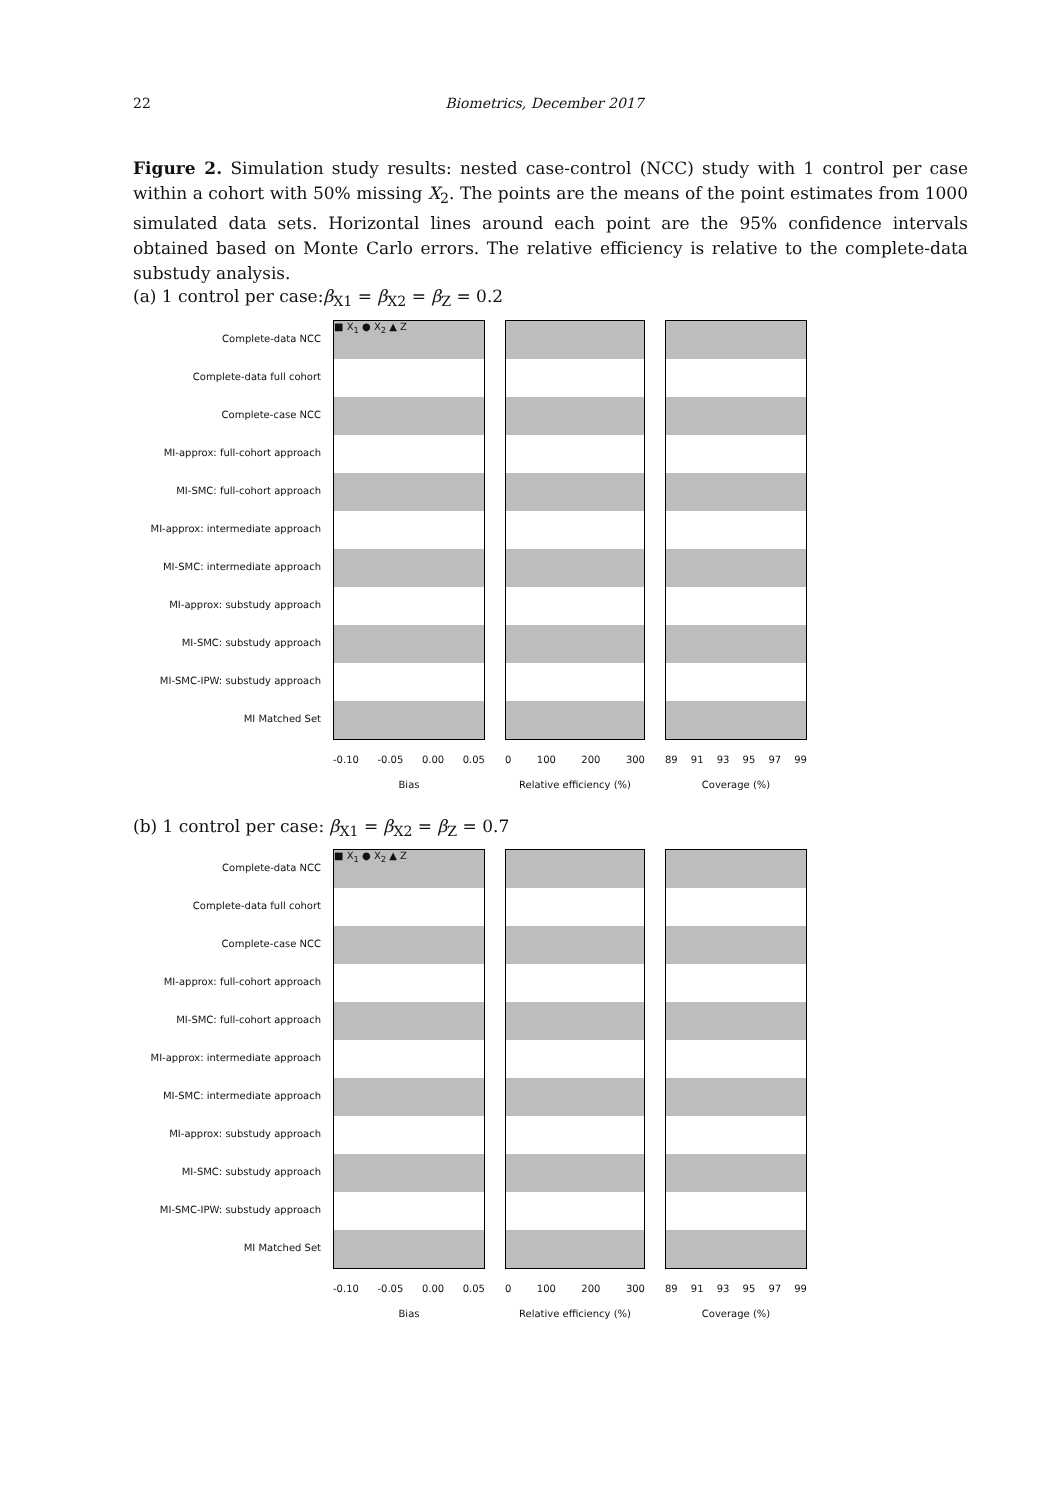22 Biometrics, December 2017
Figure 2. Simulation study results: nested case-control (NCC) study with 1 control per case within a cohort with 50% missing X<sub>2</sub>. The points are the means of the point estimates from 1000 simulated data sets. Horizontal lines around each point are the 95% confidence intervals obtained based on Monte Carlo errors. The relative efficiency is relative to the complete-data substudy analysis.
(a) 1 control per case:β<sub>X1</sub> = β<sub>X2</sub> = β<sub>Z</sub> = 0.2
Complete-data NCC
Complete-data full cohort
Complete-case NCC
MI-approx: full-cohort approach
MI-SMC: full-cohort approach
MI-approx: intermediate approach
MI-SMC: intermediate approach
MI-approx: substudy approach
MI-SMC: substudy approach
MI-SMC-IPW: substudy approach
MI Matched Set
■ X<sub>1</sub> ● X<sub>2</sub> ▲ Z
-0.10 -0.05 0.00 0.05
Bias
0 100 200 300
Relative efficiency (%)
89 91 93 95 97 99
Coverage (%)
(b) 1 control per case: β<sub>X1</sub> = β<sub>X2</sub> = β<sub>Z</sub> = 0.7
Complete-data NCC
Complete-data full cohort
Complete-case NCC
MI-approx: full-cohort approach
MI-SMC: full-cohort approach
MI-approx: intermediate approach
MI-SMC: intermediate approach
MI-approx: substudy approach
MI-SMC: substudy approach
MI-SMC-IPW: substudy approach
MI Matched Set
■ X<sub>1</sub> ● X<sub>2</sub> ▲ Z
-0.10 -0.05 0.00 0.05
Bias
0 100 200 300
Relative efficiency (%)
89 91 93 95 97 99
Coverage (%)